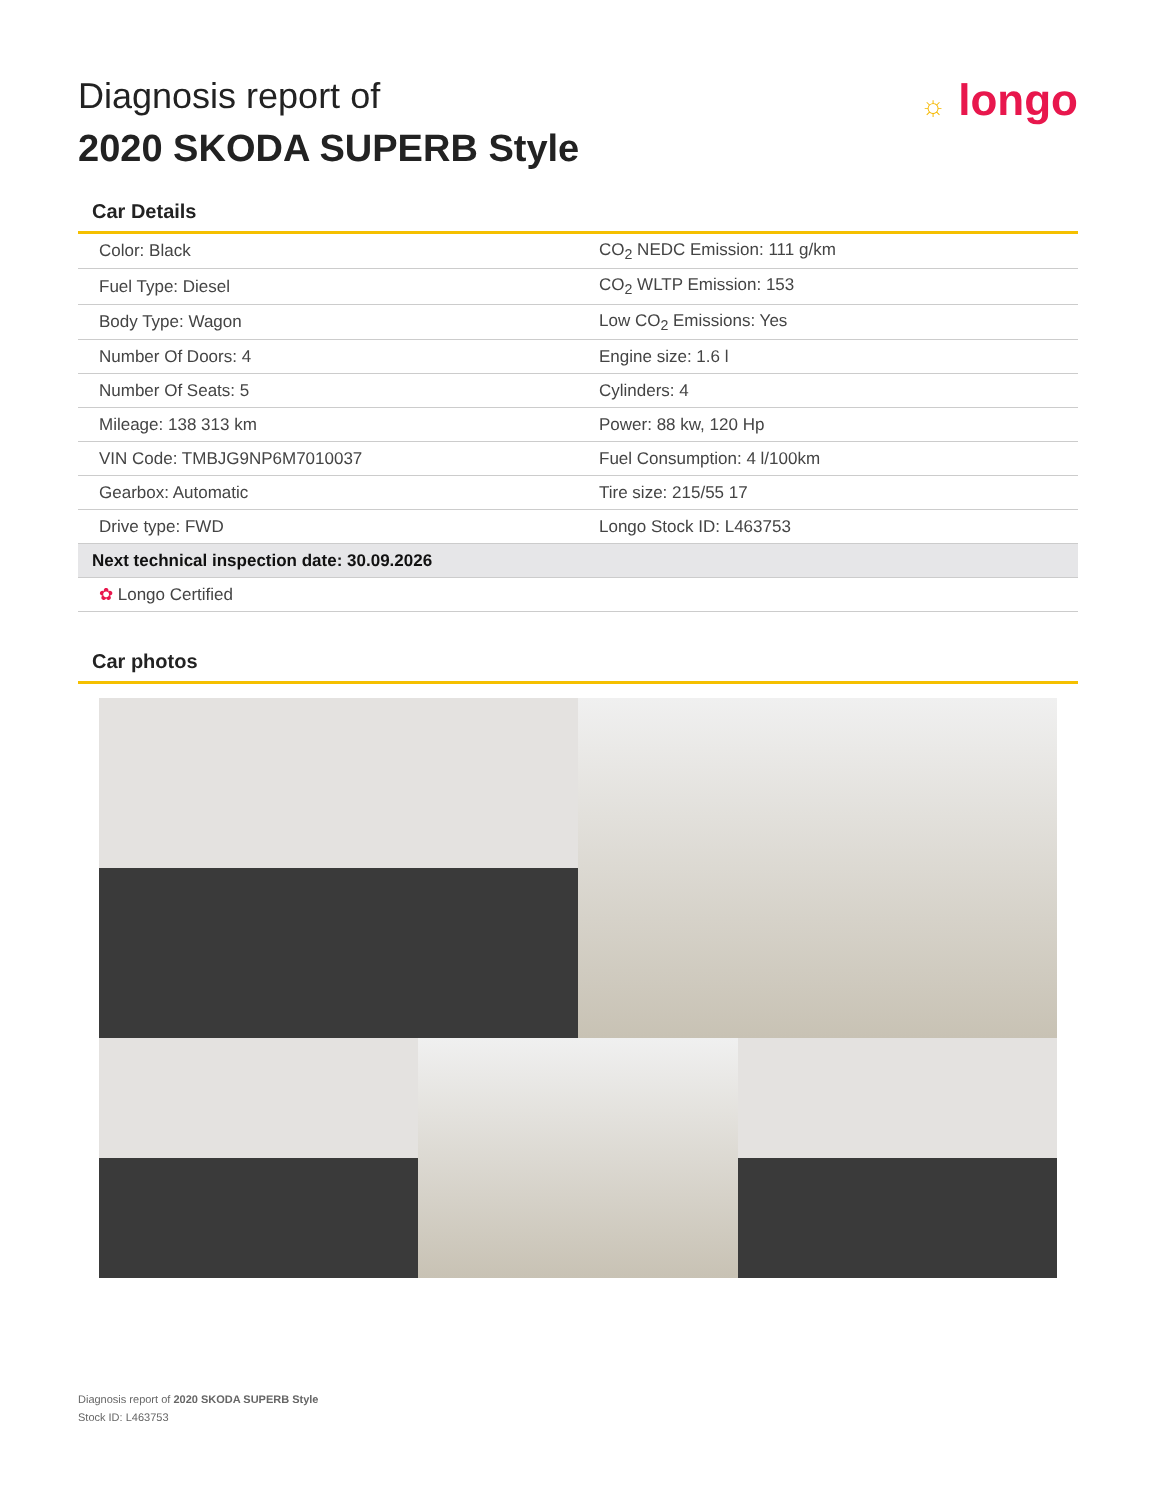Diagnosis report of
2020 SKODA SUPERB Style
☼ longo
Car Details
| Color: Black | CO<sub>2</sub> NEDC Emission: 111 g/km |
| Fuel Type: Diesel | CO<sub>2</sub> WLTP Emission: 153 |
| Body Type: Wagon | Low CO<sub>2</sub> Emissions: Yes |
| Number Of Doors: 4 | Engine size: 1.6 l |
| Number Of Seats: 5 | Cylinders: 4 |
| Mileage: 138 313 km | Power: 88 kw, 120 Hp |
| VIN Code: TMBJG9NP6M7010037 | Fuel Consumption: 4 l/100km |
| Gearbox: Automatic | Tire size: 215/55 17 |
| Drive type: FWD | Longo Stock ID: L463753 |
| Next technical inspection date: 30.09.2026 | |
| ✿ Longo Certified | |
Car photos
Diagnosis report of 2020 SKODA SUPERB Style
Stock ID: L463753